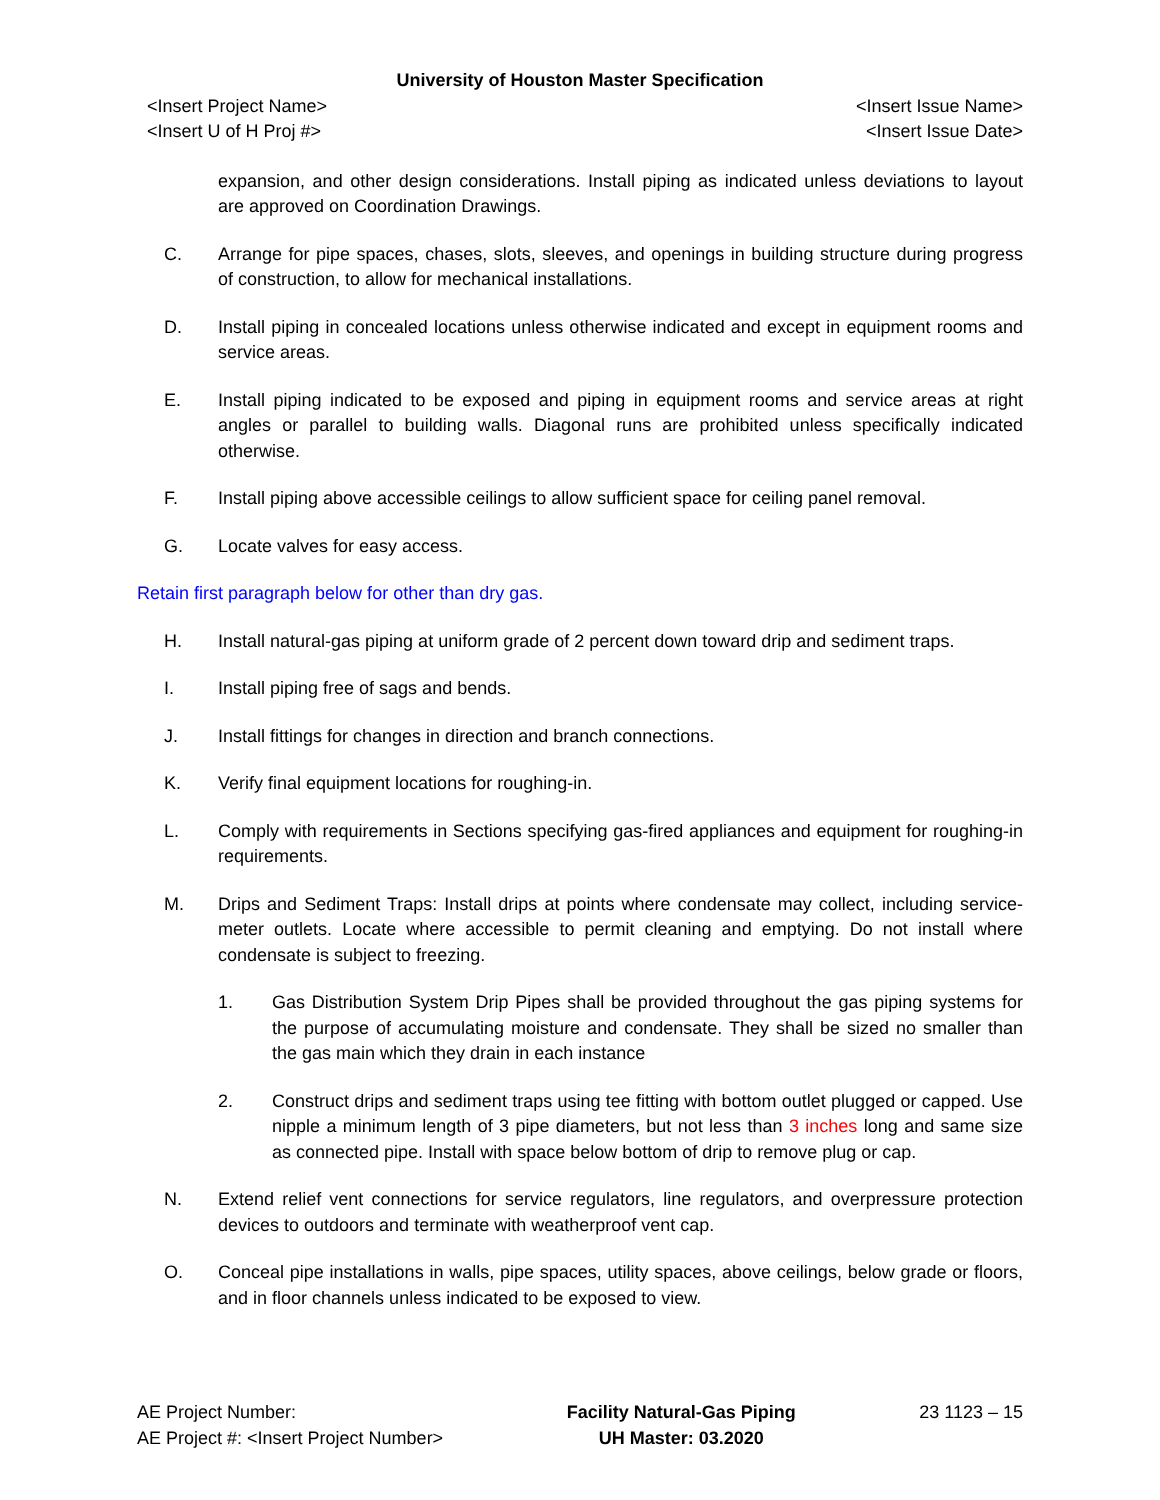University of Houston Master Specification
<Insert Project Name>
<Insert U of H Proj #>
<Insert Issue Name>
<Insert Issue Date>
expansion, and other design considerations. Install piping as indicated unless deviations to layout are approved on Coordination Drawings.
C. Arrange for pipe spaces, chases, slots, sleeves, and openings in building structure during progress of construction, to allow for mechanical installations.
D. Install piping in concealed locations unless otherwise indicated and except in equipment rooms and service areas.
E. Install piping indicated to be exposed and piping in equipment rooms and service areas at right angles or parallel to building walls. Diagonal runs are prohibited unless specifically indicated otherwise.
F. Install piping above accessible ceilings to allow sufficient space for ceiling panel removal.
G. Locate valves for easy access.
Retain first paragraph below for other than dry gas.
H. Install natural-gas piping at uniform grade of 2 percent down toward drip and sediment traps.
I. Install piping free of sags and bends.
J. Install fittings for changes in direction and branch connections.
K. Verify final equipment locations for roughing-in.
L. Comply with requirements in Sections specifying gas-fired appliances and equipment for roughing-in requirements.
M. Drips and Sediment Traps: Install drips at points where condensate may collect, including service-meter outlets. Locate where accessible to permit cleaning and emptying. Do not install where condensate is subject to freezing.
1. Gas Distribution System Drip Pipes shall be provided throughout the gas piping systems for the purpose of accumulating moisture and condensate. They shall be sized no smaller than the gas main which they drain in each instance
2. Construct drips and sediment traps using tee fitting with bottom outlet plugged or capped. Use nipple a minimum length of 3 pipe diameters, but not less than 3 inches long and same size as connected pipe. Install with space below bottom of drip to remove plug or cap.
N. Extend relief vent connections for service regulators, line regulators, and overpressure protection devices to outdoors and terminate with weatherproof vent cap.
O. Conceal pipe installations in walls, pipe spaces, utility spaces, above ceilings, below grade or floors, and in floor channels unless indicated to be exposed to view.
AE Project Number:
AE Project #: <Insert Project Number>
Facility Natural-Gas Piping
UH Master: 03.2020
23 1123 – 15